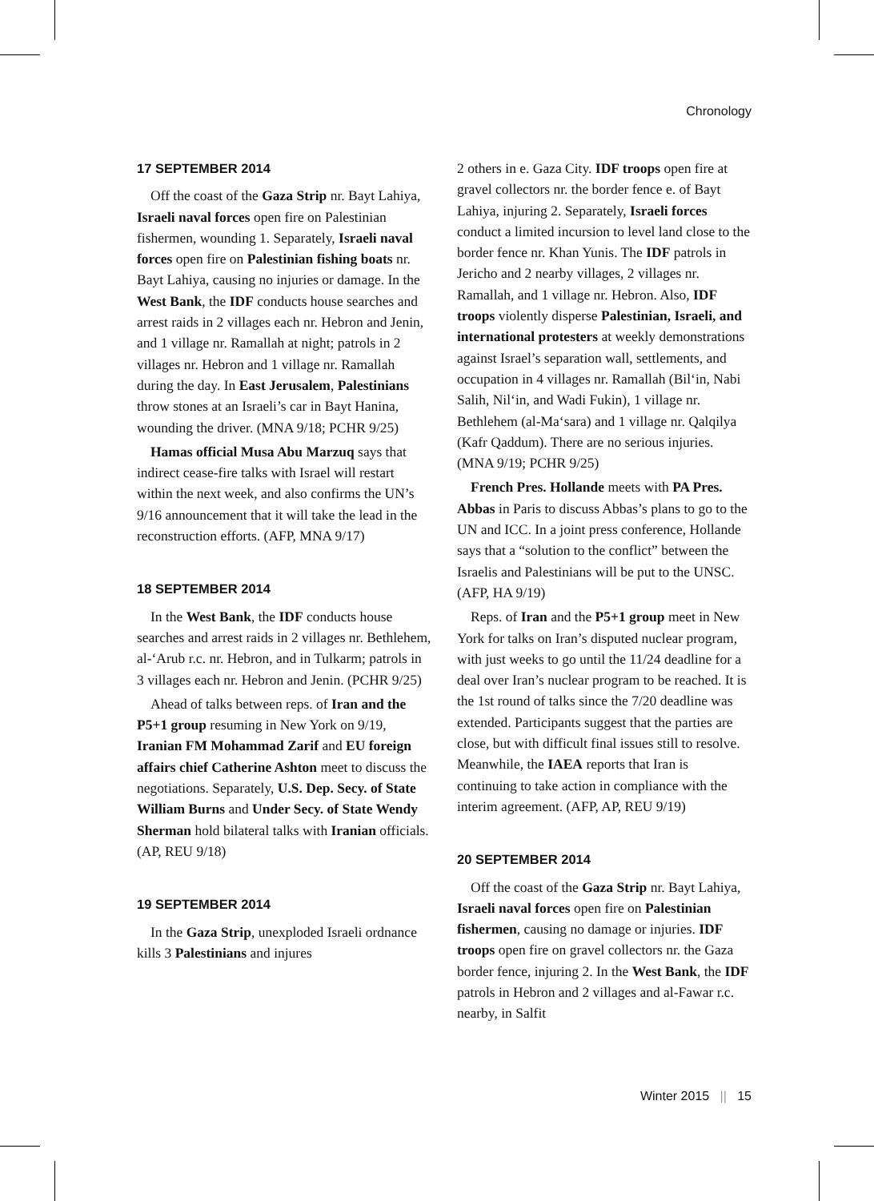Chronology
17 SEPTEMBER 2014
Off the coast of the Gaza Strip nr. Bayt Lahiya, Israeli naval forces open fire on Palestinian fishermen, wounding 1. Separately, Israeli naval forces open fire on Palestinian fishing boats nr. Bayt Lahiya, causing no injuries or damage. In the West Bank, the IDF conducts house searches and arrest raids in 2 villages each nr. Hebron and Jenin, and 1 village nr. Ramallah at night; patrols in 2 villages nr. Hebron and 1 village nr. Ramallah during the day. In East Jerusalem, Palestinians throw stones at an Israeli’s car in Bayt Hanina, wounding the driver. (MNA 9/18; PCHR 9/25)
Hamas official Musa Abu Marzuq says that indirect cease-fire talks with Israel will restart within the next week, and also confirms the UN’s 9/16 announcement that it will take the lead in the reconstruction efforts. (AFP, MNA 9/17)
18 SEPTEMBER 2014
In the West Bank, the IDF conducts house searches and arrest raids in 2 villages nr. Bethlehem, al-‘Arub r.c. nr. Hebron, and in Tulkarm; patrols in 3 villages each nr. Hebron and Jenin. (PCHR 9/25)
Ahead of talks between reps. of Iran and the P5+1 group resuming in New York on 9/19, Iranian FM Mohammad Zarif and EU foreign affairs chief Catherine Ashton meet to discuss the negotiations. Separately, U.S. Dep. Secy. of State William Burns and Under Secy. of State Wendy Sherman hold bilateral talks with Iranian officials. (AP, REU 9/18)
19 SEPTEMBER 2014
In the Gaza Strip, unexploded Israeli ordnance kills 3 Palestinians and injures
2 others in e. Gaza City. IDF troops open fire at gravel collectors nr. the border fence e. of Bayt Lahiya, injuring 2. Separately, Israeli forces conduct a limited incursion to level land close to the border fence nr. Khan Yunis. The IDF patrols in Jericho and 2 nearby villages, 2 villages nr. Ramallah, and 1 village nr. Hebron. Also, IDF troops violently disperse Palestinian, Israeli, and international protesters at weekly demonstrations against Israel’s separation wall, settlements, and occupation in 4 villages nr. Ramallah (Bil‘in, Nabi Salih, Nil‘in, and Wadi Fukin), 1 village nr. Bethlehem (al-Ma‘sara) and 1 village nr. Qalqilya (Kafr Qaddum). There are no serious injuries. (MNA 9/19; PCHR 9/25)
French Pres. Hollande meets with PA Pres. Abbas in Paris to discuss Abbas’s plans to go to the UN and ICC. In a joint press conference, Hollande says that a “solution to the conflict” between the Israelis and Palestinians will be put to the UNSC. (AFP, HA 9/19)
Reps. of Iran and the P5+1 group meet in New York for talks on Iran’s disputed nuclear program, with just weeks to go until the 11/24 deadline for a deal over Iran’s nuclear program to be reached. It is the 1st round of talks since the 7/20 deadline was extended. Participants suggest that the parties are close, but with difficult final issues still to resolve. Meanwhile, the IAEA reports that Iran is continuing to take action in compliance with the interim agreement. (AFP, AP, REU 9/19)
20 SEPTEMBER 2014
Off the coast of the Gaza Strip nr. Bayt Lahiya, Israeli naval forces open fire on Palestinian fishermen, causing no damage or injuries. IDF troops open fire on gravel collectors nr. the Gaza border fence, injuring 2. In the West Bank, the IDF patrols in Hebron and 2 villages and al-Fawar r.c. nearby, in Salfit
Winter 2015 || 15